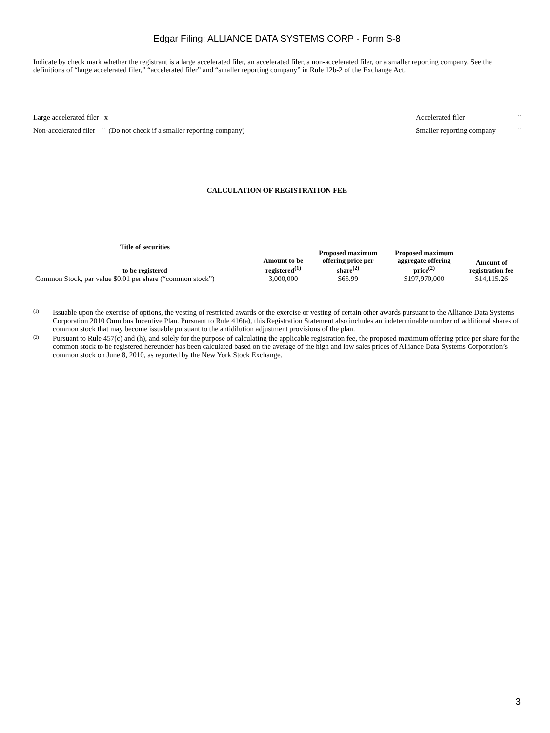Edgar Filing: ALLIANCE DATA SYSTEMS CORP - Form S-8
Indicate by check mark whether the registrant is a large accelerated filer, an accelerated filer, a non-accelerated filer, or a smaller reporting company. See the definitions of “large accelerated filer,” “accelerated filer” and “smaller reporting company” in Rule 12b-2 of the Exchange Act.
Large accelerated filer x Accelerated filer ¨
Non-accelerated filer ¨ (Do not check if a smaller reporting company) Smaller reporting company ¨
CALCULATION OF REGISTRATION FEE
| Title of securities to be registered | Amount to be registered<sup>(1)</sup> | Proposed maximum offering price per share<sup>(2)</sup> | Proposed maximum aggregate offering price<sup>(2)</sup> | Amount of registration fee |
| --- | --- | --- | --- | --- |
| Common Stock, par value $0.01 per share (“common stock”) | 3,000,000 | $65.99 | $197,970,000 | $14,115.26 |
(1) Issuable upon the exercise of options, the vesting of restricted awards or the exercise or vesting of certain other awards pursuant to the Alliance Data Systems Corporation 2010 Omnibus Incentive Plan. Pursuant to Rule 416(a), this Registration Statement also includes an indeterminable number of additional shares of common stock that may become issuable pursuant to the antidilution adjustment provisions of the plan.
(2) Pursuant to Rule 457(c) and (h), and solely for the purpose of calculating the applicable registration fee, the proposed maximum offering price per share for the common stock to be registered hereunder has been calculated based on the average of the high and low sales prices of Alliance Data Systems Corporation’s common stock on June 8, 2010, as reported by the New York Stock Exchange.
3